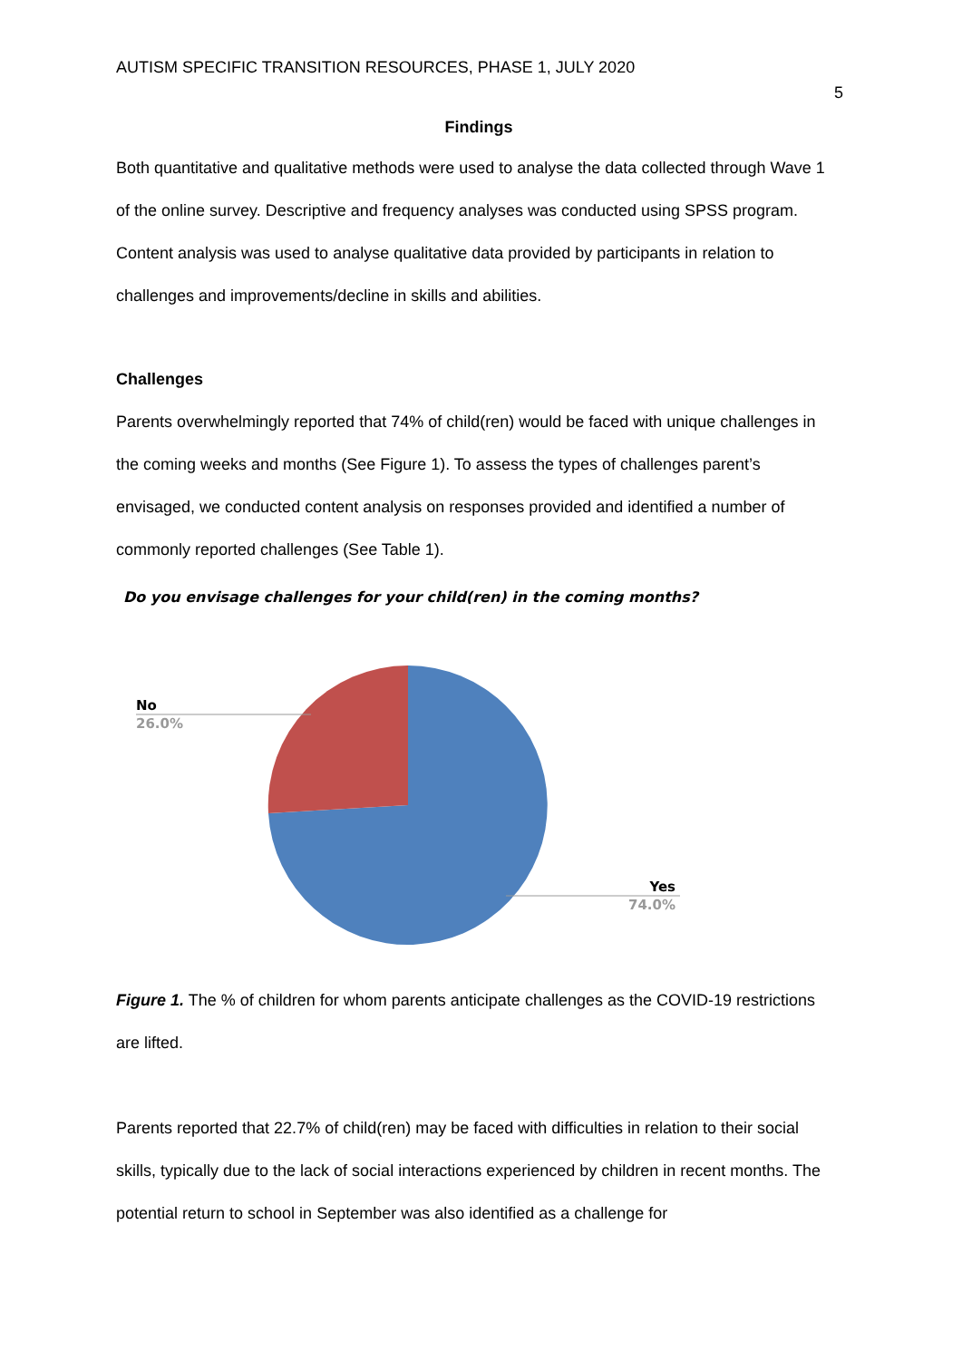AUTISM SPECIFIC TRANSITION RESOURCES, PHASE 1, JULY 2020
5
Findings
Both quantitative and qualitative methods were used to analyse the data collected through Wave 1 of the online survey. Descriptive and frequency analyses was conducted using SPSS program. Content analysis was used to analyse qualitative data provided by participants in relation to challenges and improvements/decline in skills and abilities.
Challenges
Parents overwhelmingly reported that 74% of child(ren) would be faced with unique challenges in the coming weeks and months (See Figure 1). To assess the types of challenges parent’s envisaged, we conducted content analysis on responses provided and identified a number of commonly reported challenges (See Table 1).
Do you envisage challenges for your child(ren) in the coming months?
No
26.0%
Yes
74.0%
Figure 1. The % of children for whom parents anticipate challenges as the COVID-19 restrictions are lifted.
Parents reported that 22.7% of child(ren) may be faced with difficulties in relation to their social skills, typically due to the lack of social interactions experienced by children in recent months. The potential return to school in September was also identified as a challenge for